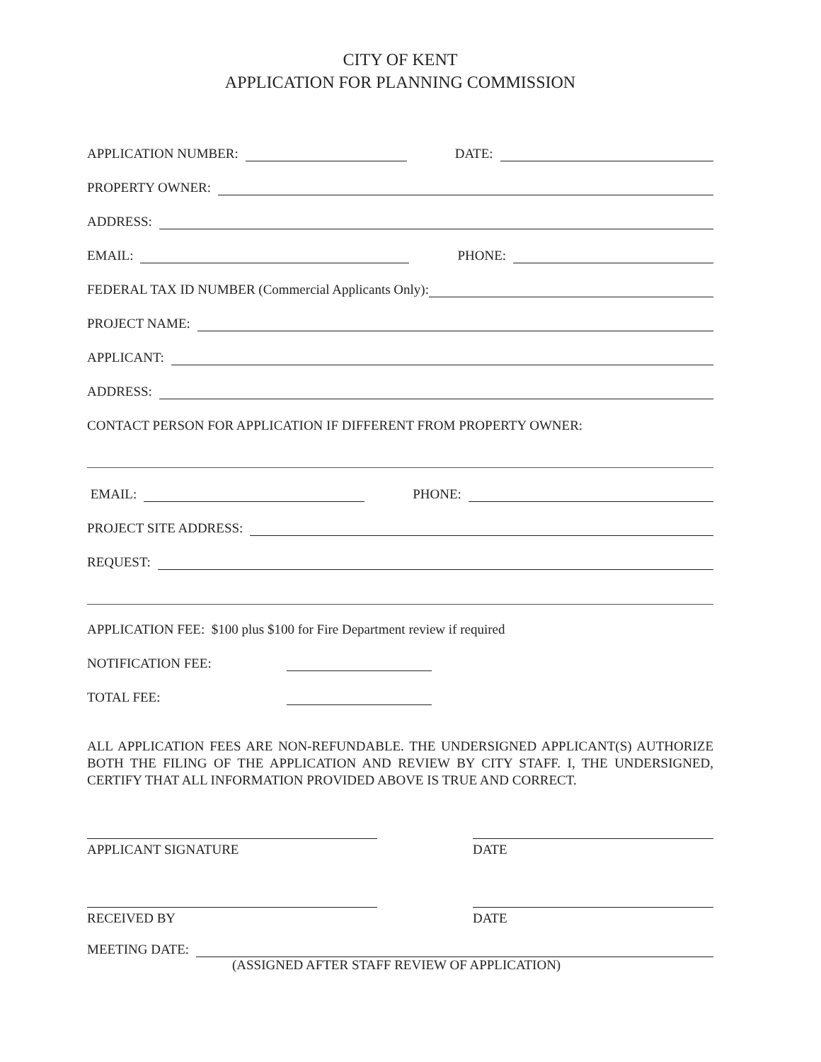CITY OF KENT
APPLICATION FOR PLANNING COMMISSION
APPLICATION NUMBER:
DATE:
PROPERTY OWNER:
ADDRESS:
EMAIL:
PHONE:
FEDERAL TAX ID NUMBER (Commercial Applicants Only):
PROJECT NAME:
APPLICANT:
ADDRESS:
CONTACT PERSON FOR APPLICATION IF DIFFERENT FROM PROPERTY OWNER:
EMAIL:
PHONE:
PROJECT SITE ADDRESS:
REQUEST:
APPLICATION FEE: $100 plus $100 for Fire Department review if required
NOTIFICATION FEE:
TOTAL FEE:
ALL APPLICATION FEES ARE NON-REFUNDABLE. THE UNDERSIGNED APPLICANT(S) AUTHORIZE BOTH THE FILING OF THE APPLICATION AND REVIEW BY CITY STAFF. I, THE UNDERSIGNED, CERTIFY THAT ALL INFORMATION PROVIDED ABOVE IS TRUE AND CORRECT.
APPLICANT SIGNATURE DATE
RECEIVED BY DATE
MEETING DATE:
(ASSIGNED AFTER STAFF REVIEW OF APPLICATION)